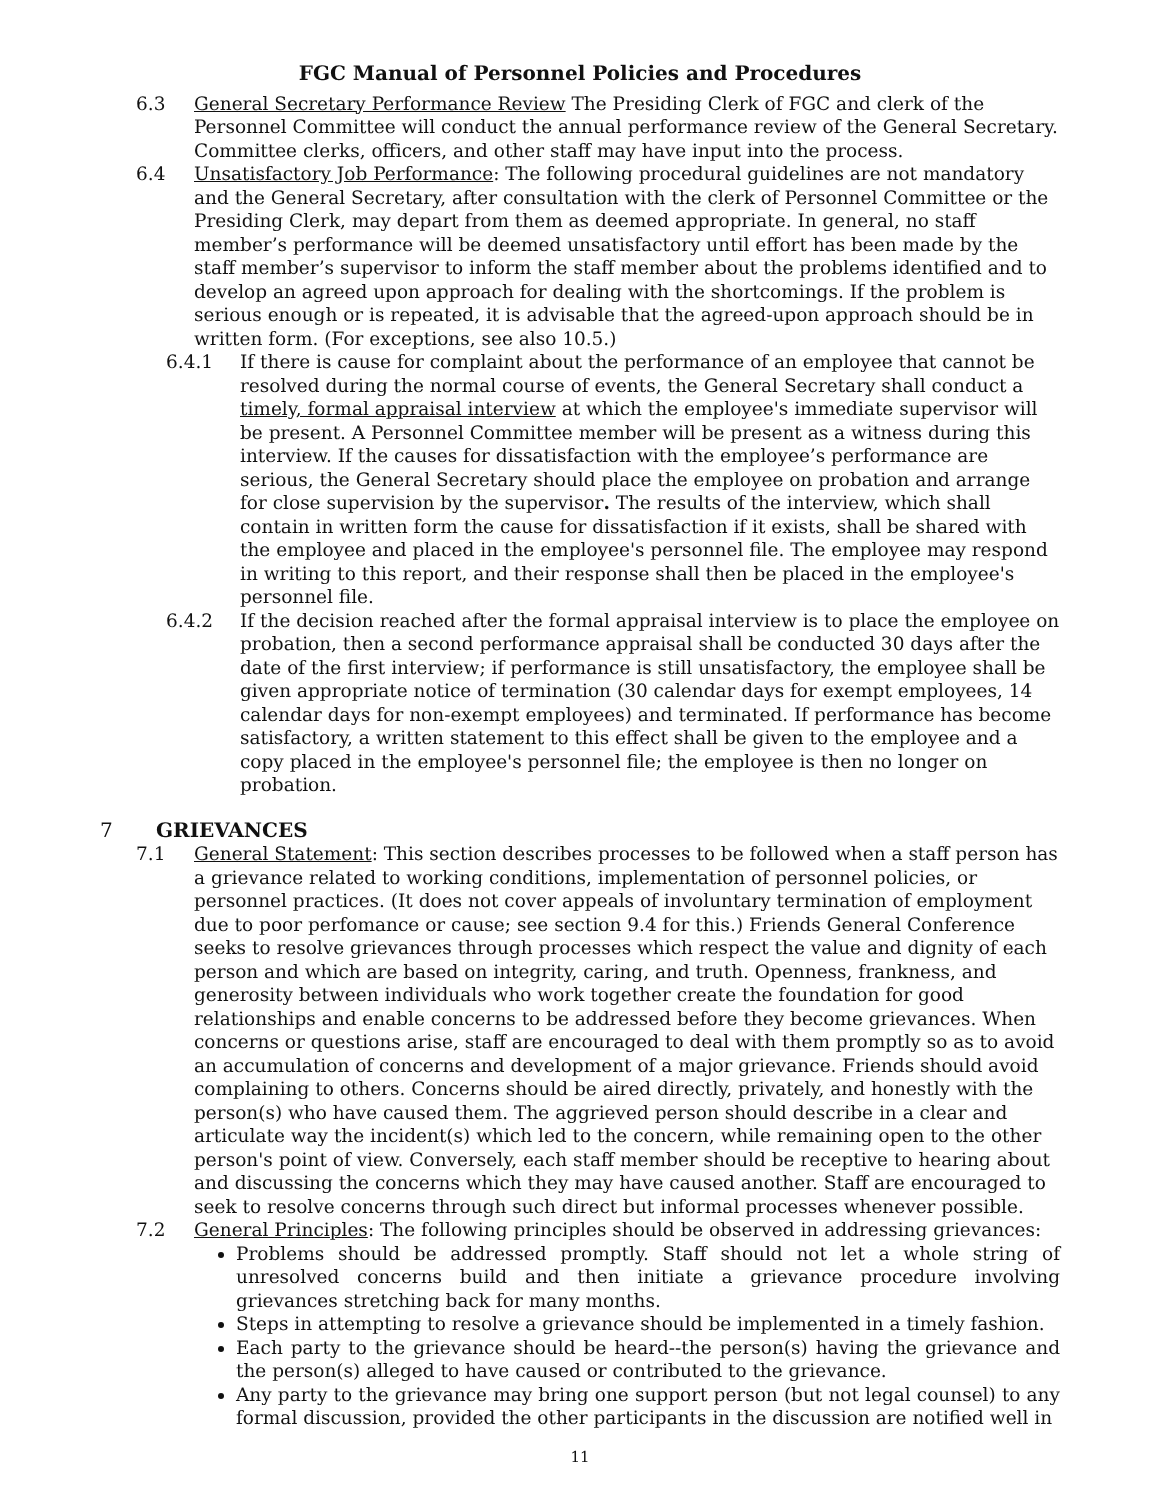FGC Manual of Personnel Policies and Procedures
6.3 General Secretary Performance Review The Presiding Clerk of FGC and clerk of the Personnel Committee will conduct the annual performance review of the General Secretary. Committee clerks, officers, and other staff may have input into the process.
6.4 Unsatisfactory Job Performance: The following procedural guidelines are not mandatory and the General Secretary, after consultation with the clerk of Personnel Committee or the Presiding Clerk, may depart from them as deemed appropriate. In general, no staff member’s performance will be deemed unsatisfactory until effort has been made by the staff member’s supervisor to inform the staff member about the problems identified and to develop an agreed upon approach for dealing with the shortcomings. If the problem is serious enough or is repeated, it is advisable that the agreed-upon approach should be in written form. (For exceptions, see also 10.5.)
6.4.1 If there is cause for complaint about the performance of an employee that cannot be resolved during the normal course of events, the General Secretary shall conduct a timely, formal appraisal interview at which the employee's immediate supervisor will be present. A Personnel Committee member will be present as a witness during this interview. If the causes for dissatisfaction with the employee’s performance are serious, the General Secretary should place the employee on probation and arrange for close supervision by the supervisor. The results of the interview, which shall contain in written form the cause for dissatisfaction if it exists, shall be shared with the employee and placed in the employee's personnel file. The employee may respond in writing to this report, and their response shall then be placed in the employee's personnel file.
6.4.2 If the decision reached after the formal appraisal interview is to place the employee on probation, then a second performance appraisal shall be conducted 30 days after the date of the first interview; if performance is still unsatisfactory, the employee shall be given appropriate notice of termination (30 calendar days for exempt employees, 14 calendar days for non-exempt employees) and terminated. If performance has become satisfactory, a written statement to this effect shall be given to the employee and a copy placed in the employee's personnel file; the employee is then no longer on probation.
7 GRIEVANCES
7.1 General Statement: This section describes processes to be followed when a staff person has a grievance related to working conditions, implementation of personnel policies, or personnel practices. (It does not cover appeals of involuntary termination of employment due to poor perfomance or cause; see section 9.4 for this.) Friends General Conference seeks to resolve grievances through processes which respect the value and dignity of each person and which are based on integrity, caring, and truth. Openness, frankness, and generosity between individuals who work together create the foundation for good relationships and enable concerns to be addressed before they become grievances. When concerns or questions arise, staff are encouraged to deal with them promptly so as to avoid an accumulation of concerns and development of a major grievance. Friends should avoid complaining to others. Concerns should be aired directly, privately, and honestly with the person(s) who have caused them. The aggrieved person should describe in a clear and articulate way the incident(s) which led to the concern, while remaining open to the other person's point of view. Conversely, each staff member should be receptive to hearing about and discussing the concerns which they may have caused another. Staff are encouraged to seek to resolve concerns through such direct but informal processes whenever possible.
7.2 General Principles: The following principles should be observed in addressing grievances:
Problems should be addressed promptly. Staff should not let a whole string of unresolved concerns build and then initiate a grievance procedure involving grievances stretching back for many months.
Steps in attempting to resolve a grievance should be implemented in a timely fashion.
Each party to the grievance should be heard--the person(s) having the grievance and the person(s) alleged to have caused or contributed to the grievance.
Any party to the grievance may bring one support person (but not legal counsel) to any formal discussion, provided the other participants in the discussion are notified well in
11